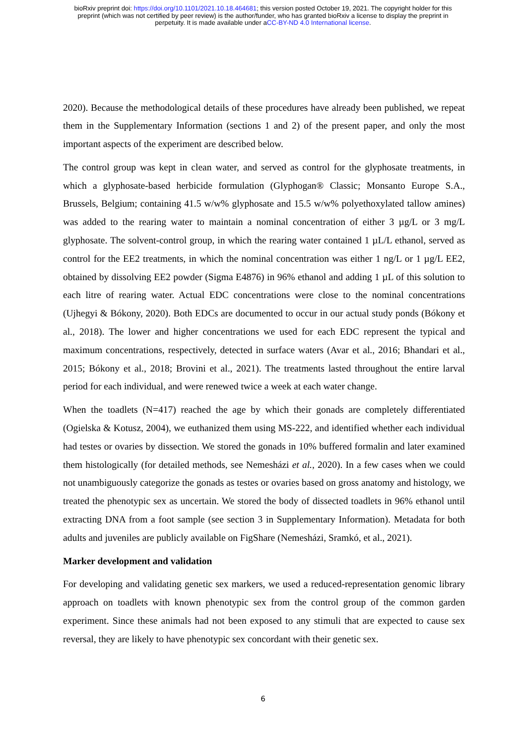bioRxiv preprint doi: https://doi.org/10.1101/2021.10.18.464681; this version posted October 19, 2021. The copyright holder for this
preprint (which was not certified by peer review) is the author/funder, who has granted bioRxiv a license to display the preprint in
perpetuity. It is made available under aCC-BY-ND 4.0 International license.
2020). Because the methodological details of these procedures have already been published, we repeat them in the Supplementary Information (sections 1 and 2) of the present paper, and only the most important aspects of the experiment are described below.
The control group was kept in clean water, and served as control for the glyphosate treatments, in which a glyphosate-based herbicide formulation (Glyphogan® Classic; Monsanto Europe S.A., Brussels, Belgium; containing 41.5 w/w% glyphosate and 15.5 w/w% polyethoxylated tallow amines) was added to the rearing water to maintain a nominal concentration of either 3 µg/L or 3 mg/L glyphosate. The solvent-control group, in which the rearing water contained 1 µL/L ethanol, served as control for the EE2 treatments, in which the nominal concentration was either 1 ng/L or 1 µg/L EE2, obtained by dissolving EE2 powder (Sigma E4876) in 96% ethanol and adding 1 µL of this solution to each litre of rearing water. Actual EDC concentrations were close to the nominal concentrations (Ujhegyi & Bókony, 2020). Both EDCs are documented to occur in our actual study ponds (Bókony et al., 2018). The lower and higher concentrations we used for each EDC represent the typical and maximum concentrations, respectively, detected in surface waters (Avar et al., 2016; Bhandari et al., 2015; Bókony et al., 2018; Brovini et al., 2021). The treatments lasted throughout the entire larval period for each individual, and were renewed twice a week at each water change.
When the toadlets (N=417) reached the age by which their gonads are completely differentiated (Ogielska & Kotusz, 2004), we euthanized them using MS-222, and identified whether each individual had testes or ovaries by dissection. We stored the gonads in 10% buffered formalin and later examined them histologically (for detailed methods, see Nemesházi et al., 2020). In a few cases when we could not unambiguously categorize the gonads as testes or ovaries based on gross anatomy and histology, we treated the phenotypic sex as uncertain. We stored the body of dissected toadlets in 96% ethanol until extracting DNA from a foot sample (see section 3 in Supplementary Information). Metadata for both adults and juveniles are publicly available on FigShare (Nemesházi, Sramkó, et al., 2021).
Marker development and validation
For developing and validating genetic sex markers, we used a reduced-representation genomic library approach on toadlets with known phenotypic sex from the control group of the common garden experiment. Since these animals had not been exposed to any stimuli that are expected to cause sex reversal, they are likely to have phenotypic sex concordant with their genetic sex.
6